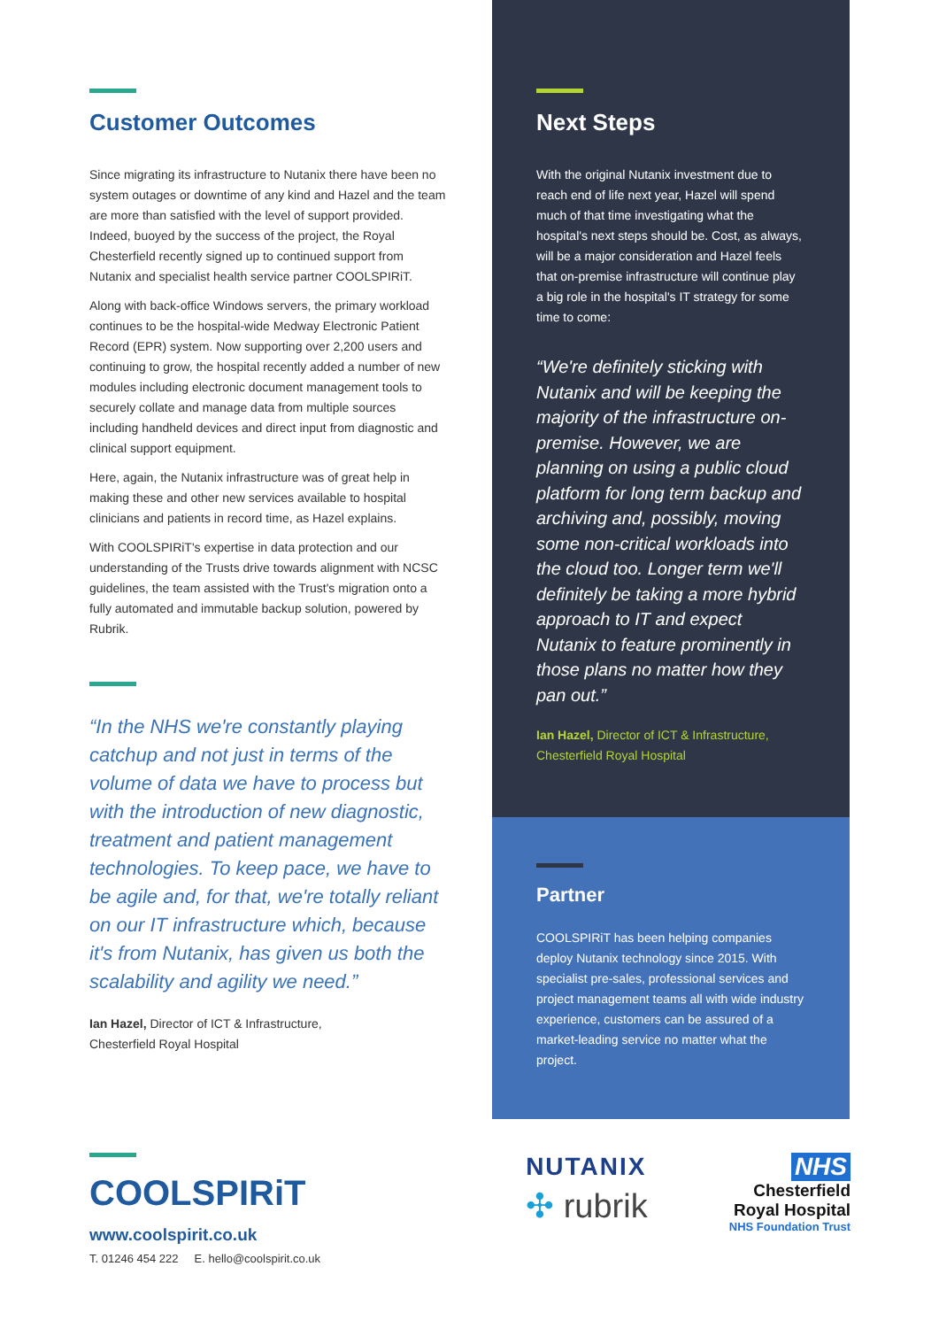Customer Outcomes
Since migrating its infrastructure to Nutanix there have been no system outages or downtime of any kind and Hazel and the team are more than satisfied with the level of support provided. Indeed, buoyed by the success of the project, the Royal Chesterfield recently signed up to continued support from Nutanix and specialist health service partner COOLSPIRiT.
Along with back-office Windows servers, the primary workload continues to be the hospital-wide Medway Electronic Patient Record (EPR) system. Now supporting over 2,200 users and continuing to grow, the hospital recently added a number of new modules including electronic document management tools to securely collate and manage data from multiple sources including handheld devices and direct input from diagnostic and clinical support equipment.
Here, again, the Nutanix infrastructure was of great help in making these and other new services available to hospital clinicians and patients in record time, as Hazel explains.
With COOLSPIRiT's expertise in data protection and our understanding of the Trusts drive towards alignment with NCSC guidelines, the team assisted with the Trust's migration onto a fully automated and immutable backup solution, powered by Rubrik.
“In the NHS we're constantly playing catchup and not just in terms of the volume of data we have to process but with the introduction of new diagnostic, treatment and patient management technologies. To keep pace, we have to be agile and, for that, we're totally reliant on our IT infrastructure which, because it's from Nutanix, has given us both the scalability and agility we need.”
Ian Hazel, Director of ICT & Infrastructure,
Chesterfield Royal Hospital
Next Steps
With the original Nutanix investment due to reach end of life next year, Hazel will spend much of that time investigating what the hospital's next steps should be. Cost, as always, will be a major consideration and Hazel feels that on-premise infrastructure will continue play a big role in the hospital's IT strategy for some time to come:
“We're definitely sticking with Nutanix and will be keeping the majority of the infrastructure on-premise. However, we are planning on using a public cloud platform for long term backup and archiving and, possibly, moving some non-critical workloads into the cloud too. Longer term we'll definitely be taking a more hybrid approach to IT and expect Nutanix to feature prominently in those plans no matter how they pan out.”
Ian Hazel, Director of ICT & Infrastructure, Chesterfield Royal Hospital
Partner
COOLSPIRiT has been helping companies deploy Nutanix technology since 2015. With specialist pre-sales, professional services and project management teams all with wide industry experience, customers can be assured of a market-leading service no matter what the project.
COOLSPIRiT
www.coolspirit.co.uk
T. 01246 454 222 E. hello@coolspirit.co.uk
NUTANIX
✣ rubrik
NHS
Chesterfield
Royal Hospital
NHS Foundation Trust